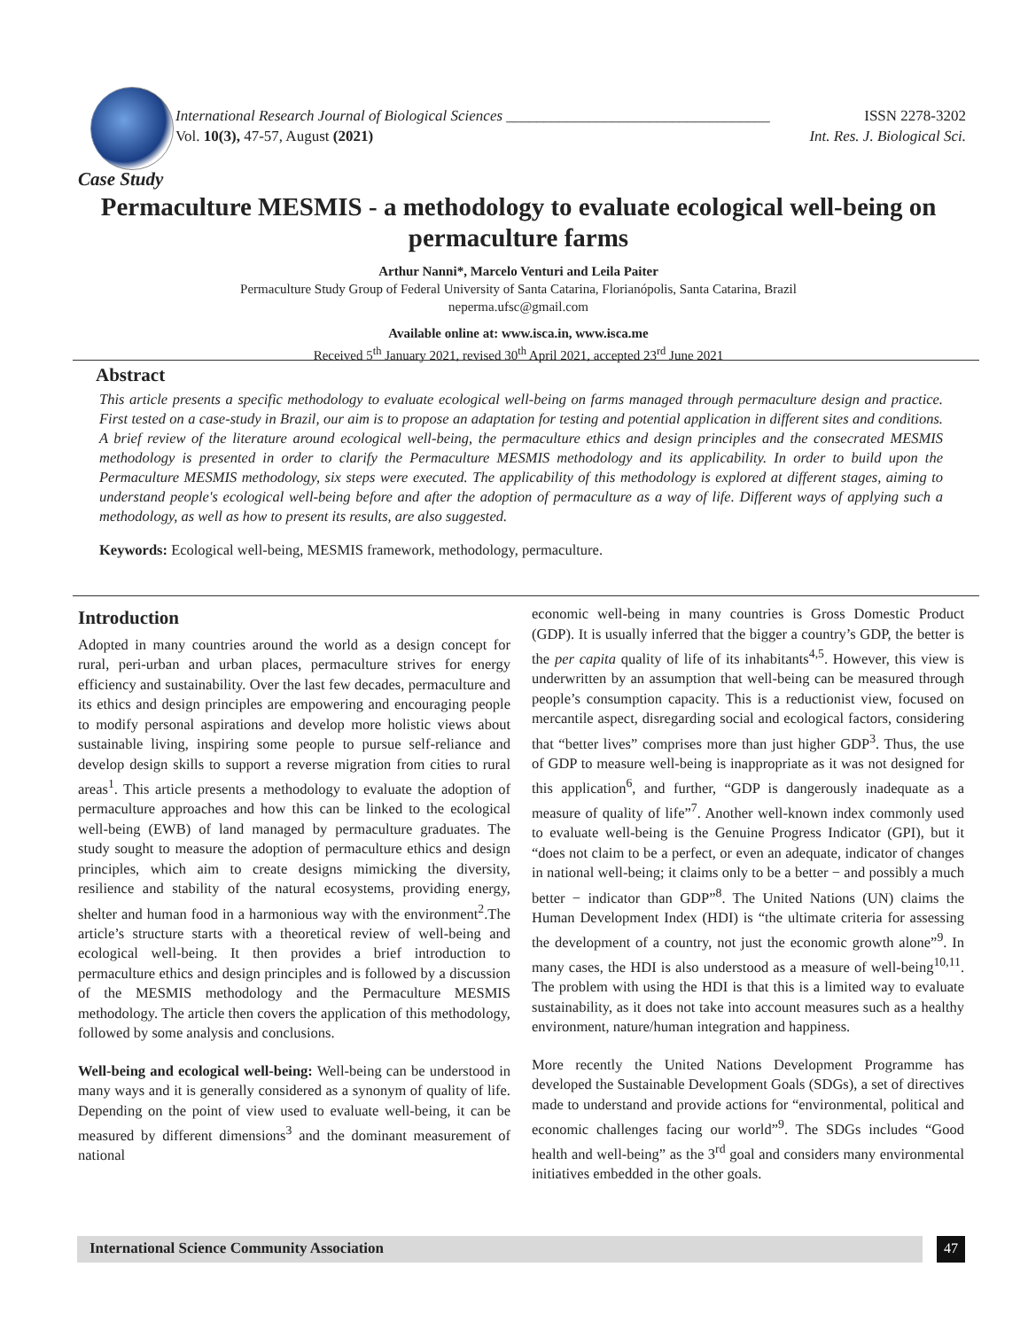International Research Journal of Biological Sciences ___________________________________ ISSN 2278-3202
Vol. 10(3), 47-57, August (2021) Int. Res. J. Biological Sci.
Case Study
Permaculture MESMIS - a methodology to evaluate ecological well-being on permaculture farms
Arthur Nanni*, Marcelo Venturi and Leila Paiter
Permaculture Study Group of Federal University of Santa Catarina, Florianópolis, Santa Catarina, Brazil
neperma.ufsc@gmail.com
Available online at: www.isca.in, www.isca.me
Received 5<sup>th</sup> January 2021, revised 30<sup>th</sup> April 2021, accepted 23<sup>rd</sup> June 2021
Abstract
This article presents a specific methodology to evaluate ecological well-being on farms managed through permaculture design and practice. First tested on a case-study in Brazil, our aim is to propose an adaptation for testing and potential application in different sites and conditions. A brief review of the literature around ecological well-being, the permaculture ethics and design principles and the consecrated MESMIS methodology is presented in order to clarify the Permaculture MESMIS methodology and its applicability. In order to build upon the Permaculture MESMIS methodology, six steps were executed. The applicability of this methodology is explored at different stages, aiming to understand people's ecological well-being before and after the adoption of permaculture as a way of life. Different ways of applying such a methodology, as well as how to present its results, are also suggested.
Keywords: Ecological well-being, MESMIS framework, methodology, permaculture.
Introduction
Adopted in many countries around the world as a design concept for rural, peri-urban and urban places, permaculture strives for energy efficiency and sustainability. Over the last few decades, permaculture and its ethics and design principles are empowering and encouraging people to modify personal aspirations and develop more holistic views about sustainable living, inspiring some people to pursue self-reliance and develop design skills to support a reverse migration from cities to rural areas<sup>1</sup>. This article presents a methodology to evaluate the adoption of permaculture approaches and how this can be linked to the ecological well-being (EWB) of land managed by permaculture graduates. The study sought to measure the adoption of permaculture ethics and design principles, which aim to create designs mimicking the diversity, resilience and stability of the natural ecosystems, providing energy, shelter and human food in a harmonious way with the environment<sup>2</sup>.The article’s structure starts with a theoretical review of well-being and ecological well-being. It then provides a brief introduction to permaculture ethics and design principles and is followed by a discussion of the MESMIS methodology and the Permaculture MESMIS methodology. The article then covers the application of this methodology, followed by some analysis and conclusions.
Well-being and ecological well-being: Well-being can be understood in many ways and it is generally considered as a synonym of quality of life. Depending on the point of view used to evaluate well-being, it can be measured by different dimensions<sup>3</sup> and the dominant measurement of national
economic well-being in many countries is Gross Domestic Product (GDP). It is usually inferred that the bigger a country’s GDP, the better is the per capita quality of life of its inhabitants<sup>4,5</sup>. However, this view is underwritten by an assumption that well-being can be measured through people’s consumption capacity. This is a reductionist view, focused on mercantile aspect, disregarding social and ecological factors, considering that “better lives” comprises more than just higher GDP<sup>3</sup>. Thus, the use of GDP to measure well-being is inappropriate as it was not designed for this application<sup>6</sup>, and further, “GDP is dangerously inadequate as a measure of quality of life”<sup>7</sup>. Another well-known index commonly used to evaluate well-being is the Genuine Progress Indicator (GPI), but it “does not claim to be a perfect, or even an adequate, indicator of changes in national well-being; it claims only to be a better − and possibly a much better − indicator than GDP”<sup>8</sup>. The United Nations (UN) claims the Human Development Index (HDI) is “the ultimate criteria for assessing the development of a country, not just the economic growth alone”<sup>9</sup>. In many cases, the HDI is also understood as a measure of well-being<sup>10,11</sup>. The problem with using the HDI is that this is a limited way to evaluate sustainability, as it does not take into account measures such as a healthy environment, nature/human integration and happiness.
More recently the United Nations Development Programme has developed the Sustainable Development Goals (SDGs), a set of directives made to understand and provide actions for “environmental, political and economic challenges facing our world”<sup>9</sup>. The SDGs includes “Good health and well-being” as the 3<sup>rd</sup> goal and considers many environmental initiatives embedded in the other goals.
International Science Community Association
47